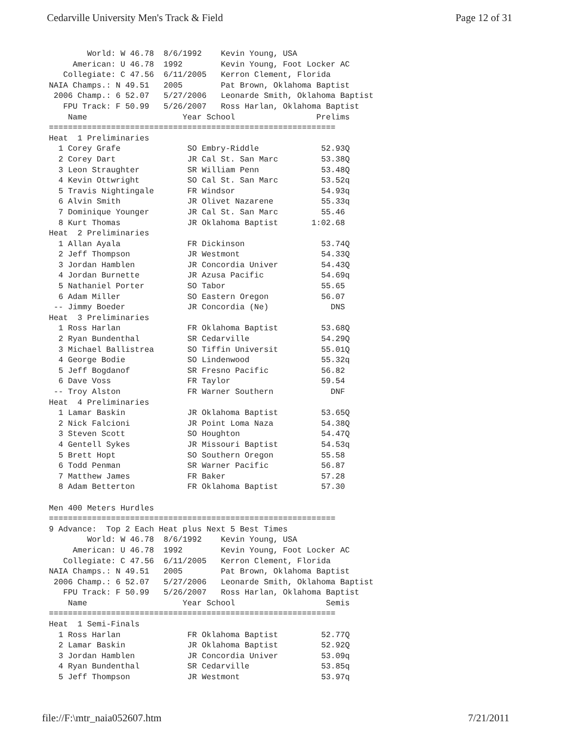Cedarville University Men's Track & Field Page 12 of 31
        World: W 46.78  8/6/1992    Kevin Young, USA
     American: U 46.78  1992        Kevin Young, Foot Locker AC
   Collegiate: C 47.56  6/11/2005   Kerron Clement, Florida
NAIA Champs.: N 49.51   2005        Pat Brown, Oklahoma Baptist
 2006 Champ.: 6 52.07   5/27/2006   Leonarde Smith, Oklahoma Baptist
   FPU Track: F 50.99   5/26/2007   Ross Harlan, Oklahoma Baptist
    Name                    Year School                 Prelims
============================================================
Heat  1 Preliminaries
  1 Corey Grafe              SO Embry-Riddle             52.93Q
  2 Corey Dart               JR Cal St. San Marc         53.38Q
  3 Leon Straughter          SR William Penn             53.48Q
  4 Kevin Ottwright          SO Cal St. San Marc         53.52q
  5 Travis Nightingale       FR Windsor                  54.93q
  6 Alvin Smith              JR Olivet Nazarene          55.33q
  7 Dominique Younger        JR Cal St. San Marc         55.46
  8 Kurt Thomas              JR Oklahoma Baptist       1:02.68
Heat  2 Preliminaries
  1 Allan Ayala              FR Dickinson                53.74Q
  2 Jeff Thompson            JR Westmont                 54.33Q
  3 Jordan Hamblen           JR Concordia Univer         54.43Q
  4 Jordan Burnette          JR Azusa Pacific            54.69q
  5 Nathaniel Porter         SO Tabor                    55.65
  6 Adam Miller              SO Eastern Oregon           56.07
 -- Jimmy Boeder             JR Concordia (Ne)             DNS
Heat  3 Preliminaries
  1 Ross Harlan              FR Oklahoma Baptist         53.68Q
  2 Ryan Bundenthal          SR Cedarville               54.29Q
  3 Michael Ballistrea       SO Tiffin Universit         55.01Q
  4 George Bodie             SO Lindenwood               55.32q
  5 Jeff Bogdanof            SR Fresno Pacific           56.82
  6 Dave Voss                FR Taylor                   59.54
 -- Troy Alston              FR Warner Southern            DNF
Heat  4 Preliminaries
  1 Lamar Baskin             JR Oklahoma Baptist         53.65Q
  2 Nick Falcioni            JR Point Loma Naza          54.38Q
  3 Steven Scott             SO Houghton                 54.47Q
  4 Gentell Sykes            JR Missouri Baptist         54.53q
  5 Brett Hopt               SO Southern Oregon          55.58
  6 Todd Penman              SR Warner Pacific           56.87
  7 Matthew James            FR Baker                    57.28
  8 Adam Betterton           FR Oklahoma Baptist         57.30

Men 400 Meters Hurdles
============================================================
9 Advance:  Top 2 Each Heat plus Next 5 Best Times
        World: W 46.78  8/6/1992    Kevin Young, USA
     American: U 46.78  1992        Kevin Young, Foot Locker AC
   Collegiate: C 47.56  6/11/2005   Kerron Clement, Florida
NAIA Champs.: N 49.51   2005        Pat Brown, Oklahoma Baptist
 2006 Champ.: 6 52.07   5/27/2006   Leonarde Smith, Oklahoma Baptist
   FPU Track: F 50.99   5/26/2007   Ross Harlan, Oklahoma Baptist
    Name                    Year School                   Semis
============================================================
Heat  1 Semi-Finals
  1 Ross Harlan              FR Oklahoma Baptist         52.77Q
  2 Lamar Baskin             JR Oklahoma Baptist         52.92Q
  3 Jordan Hamblen           JR Concordia Univer         53.09q
  4 Ryan Bundenthal          SR Cedarville               53.85q
  5 Jeff Thompson            JR Westmont                 53.97q
file://F:\mtr_naia052607.htm 7/21/2011